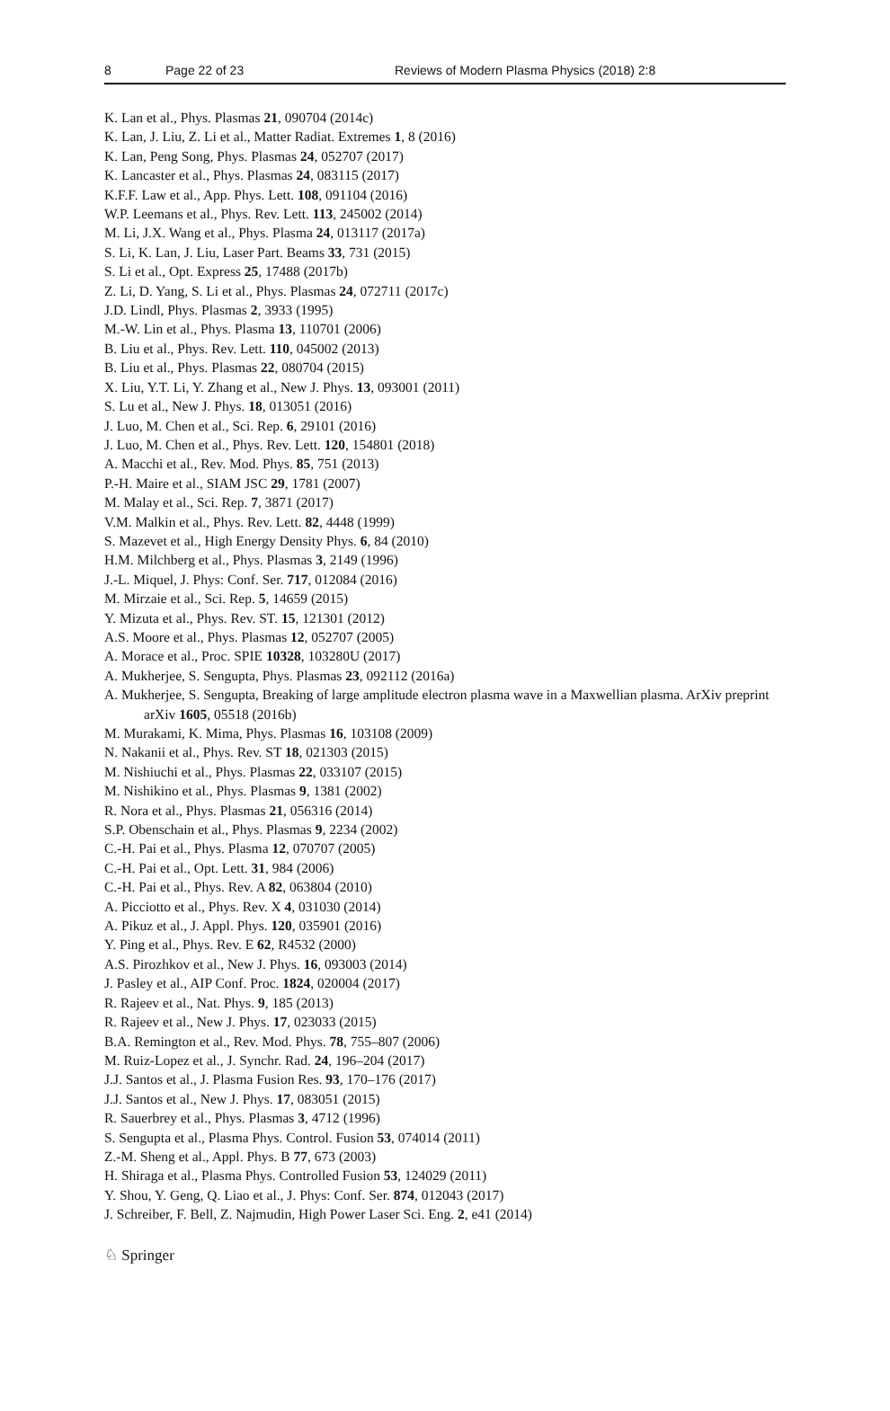8 Page 22 of 23 Reviews of Modern Plasma Physics (2018) 2:8
K. Lan et al., Phys. Plasmas 21, 090704 (2014c)
K. Lan, J. Liu, Z. Li et al., Matter Radiat. Extremes 1, 8 (2016)
K. Lan, Peng Song, Phys. Plasmas 24, 052707 (2017)
K. Lancaster et al., Phys. Plasmas 24, 083115 (2017)
K.F.F. Law et al., App. Phys. Lett. 108, 091104 (2016)
W.P. Leemans et al., Phys. Rev. Lett. 113, 245002 (2014)
M. Li, J.X. Wang et al., Phys. Plasma 24, 013117 (2017a)
S. Li, K. Lan, J. Liu, Laser Part. Beams 33, 731 (2015)
S. Li et al., Opt. Express 25, 17488 (2017b)
Z. Li, D. Yang, S. Li et al., Phys. Plasmas 24, 072711 (2017c)
J.D. Lindl, Phys. Plasmas 2, 3933 (1995)
M.-W. Lin et al., Phys. Plasma 13, 110701 (2006)
B. Liu et al., Phys. Rev. Lett. 110, 045002 (2013)
B. Liu et al., Phys. Plasmas 22, 080704 (2015)
X. Liu, Y.T. Li, Y. Zhang et al., New J. Phys. 13, 093001 (2011)
S. Lu et al., New J. Phys. 18, 013051 (2016)
J. Luo, M. Chen et al., Sci. Rep. 6, 29101 (2016)
J. Luo, M. Chen et al., Phys. Rev. Lett. 120, 154801 (2018)
A. Macchi et al., Rev. Mod. Phys. 85, 751 (2013)
P.-H. Maire et al., SIAM JSC 29, 1781 (2007)
M. Malay et al., Sci. Rep. 7, 3871 (2017)
V.M. Malkin et al., Phys. Rev. Lett. 82, 4448 (1999)
S. Mazevet et al., High Energy Density Phys. 6, 84 (2010)
H.M. Milchberg et al., Phys. Plasmas 3, 2149 (1996)
J.-L. Miquel, J. Phys: Conf. Ser. 717, 012084 (2016)
M. Mirzaie et al., Sci. Rep. 5, 14659 (2015)
Y. Mizuta et al., Phys. Rev. ST. 15, 121301 (2012)
A.S. Moore et al., Phys. Plasmas 12, 052707 (2005)
A. Morace et al., Proc. SPIE 10328, 103280U (2017)
A. Mukherjee, S. Sengupta, Phys. Plasmas 23, 092112 (2016a)
A. Mukherjee, S. Sengupta, Breaking of large amplitude electron plasma wave in a Maxwellian plasma. ArXiv preprint arXiv 1605, 05518 (2016b)
M. Murakami, K. Mima, Phys. Plasmas 16, 103108 (2009)
N. Nakanii et al., Phys. Rev. ST 18, 021303 (2015)
M. Nishiuchi et al., Phys. Plasmas 22, 033107 (2015)
M. Nishikino et al., Phys. Plasmas 9, 1381 (2002)
R. Nora et al., Phys. Plasmas 21, 056316 (2014)
S.P. Obenschain et al., Phys. Plasmas 9, 2234 (2002)
C.-H. Pai et al., Phys. Plasma 12, 070707 (2005)
C.-H. Pai et al., Opt. Lett. 31, 984 (2006)
C.-H. Pai et al., Phys. Rev. A 82, 063804 (2010)
A. Picciotto et al., Phys. Rev. X 4, 031030 (2014)
A. Pikuz et al., J. Appl. Phys. 120, 035901 (2016)
Y. Ping et al., Phys. Rev. E 62, R4532 (2000)
A.S. Pirozhkov et al., New J. Phys. 16, 093003 (2014)
J. Pasley et al., AIP Conf. Proc. 1824, 020004 (2017)
R. Rajeev et al., Nat. Phys. 9, 185 (2013)
R. Rajeev et al., New J. Phys. 17, 023033 (2015)
B.A. Remington et al., Rev. Mod. Phys. 78, 755–807 (2006)
M. Ruiz-Lopez et al., J. Synchr. Rad. 24, 196–204 (2017)
J.J. Santos et al., J. Plasma Fusion Res. 93, 170–176 (2017)
J.J. Santos et al., New J. Phys. 17, 083051 (2015)
R. Sauerbrey et al., Phys. Plasmas 3, 4712 (1996)
S. Sengupta et al., Plasma Phys. Control. Fusion 53, 074014 (2011)
Z.-M. Sheng et al., Appl. Phys. B 77, 673 (2003)
H. Shiraga et al., Plasma Phys. Controlled Fusion 53, 124029 (2011)
Y. Shou, Y. Geng, Q. Liao et al., J. Phys: Conf. Ser. 874, 012043 (2017)
J. Schreiber, F. Bell, Z. Najmudin, High Power Laser Sci. Eng. 2, e41 (2014)
♘ Springer